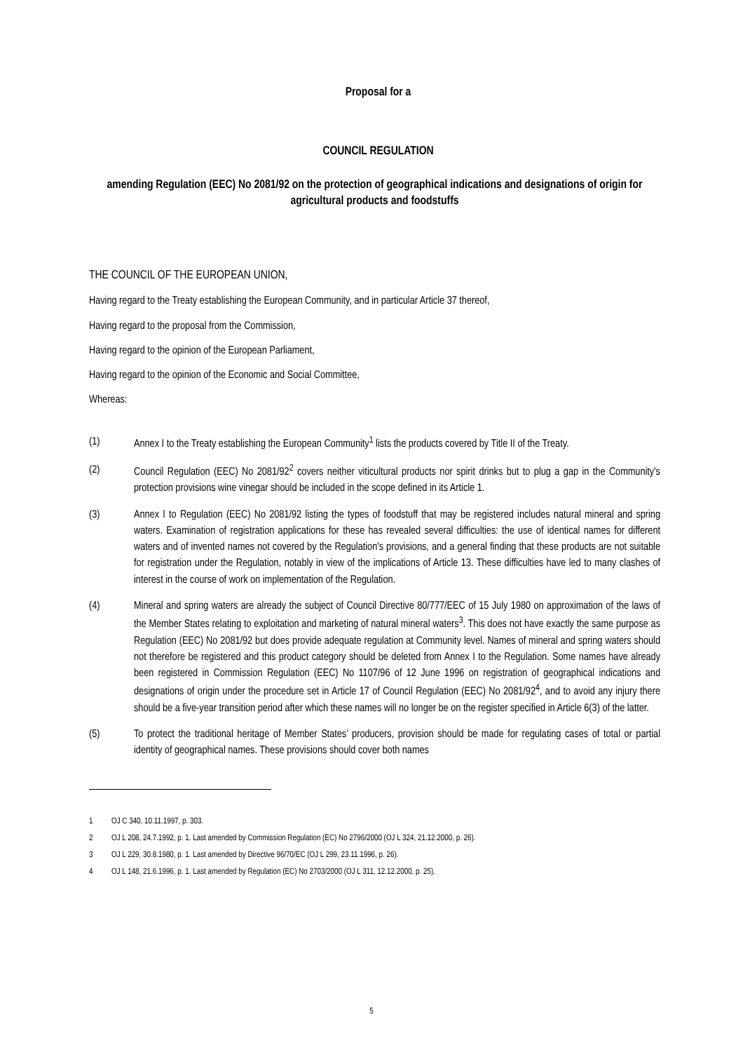Proposal for a
COUNCIL REGULATION
amending Regulation (EEC) No 2081/92 on the protection of geographical indications and designations of origin for agricultural products and foodstuffs
THE COUNCIL OF THE EUROPEAN UNION,
Having regard to the Treaty establishing the European Community, and in particular Article 37 thereof,
Having regard to the proposal from the Commission,
Having regard to the opinion of the European Parliament,
Having regard to the opinion of the Economic and Social Committee,
Whereas:
(1)
Annex I to the Treaty establishing the European Community<sup>1</sup> lists the products covered by Title II of the Treaty.
(2)
Council Regulation (EEC) No 2081/92<sup>2</sup> covers neither viticultural products nor spirit drinks but to plug a gap in the Community's protection provisions wine vinegar should be included in the scope defined in its Article 1.
(3)
Annex I to Regulation (EEC) No 2081/92 listing the types of foodstuff that may be registered includes natural mineral and spring waters. Examination of registration applications for these has revealed several difficulties: the use of identical names for different waters and of invented names not covered by the Regulation's provisions, and a general finding that these products are not suitable for registration under the Regulation, notably in view of the implications of Article 13. These difficulties have led to many clashes of interest in the course of work on implementation of the Regulation.
(4)
Mineral and spring waters are already the subject of Council Directive 80/777/EEC of 15 July 1980 on approximation of the laws of the Member States relating to exploitation and marketing of natural mineral waters<sup>3</sup>. This does not have exactly the same purpose as Regulation (EEC) No 2081/92 but does provide adequate regulation at Community level. Names of mineral and spring waters should not therefore be registered and this product category should be deleted from Annex I to the Regulation. Some names have already been registered in Commission Regulation (EEC) No 1107/96 of 12 June 1996 on registration of geographical indications and designations of origin under the procedure set in Article 17 of Council Regulation (EEC) No 2081/92<sup>4</sup>, and to avoid any injury there should be a five-year transition period after which these names will no longer be on the register specified in Article 6(3) of the latter.
(5)
To protect the traditional heritage of Member States’ producers, provision should be made for regulating cases of total or partial identity of geographical names. These provisions should cover both names
1 OJ C 340, 10.11.1997, p. 303.
2 OJ L 208, 24.7.1992, p. 1. Last amended by Commission Regulation (EC) No 2796/2000 (OJ L 324, 21.12.2000, p. 26).
3 OJ L 229, 30.8.1980, p. 1. Last amended by Directive 96/70/EC (OJ L 299, 23.11.1996, p. 26).
4 OJ L 148, 21.6.1996, p. 1. Last amended by Regulation (EC) No 2703/2000 (OJ L 311, 12.12.2000, p. 25).
5